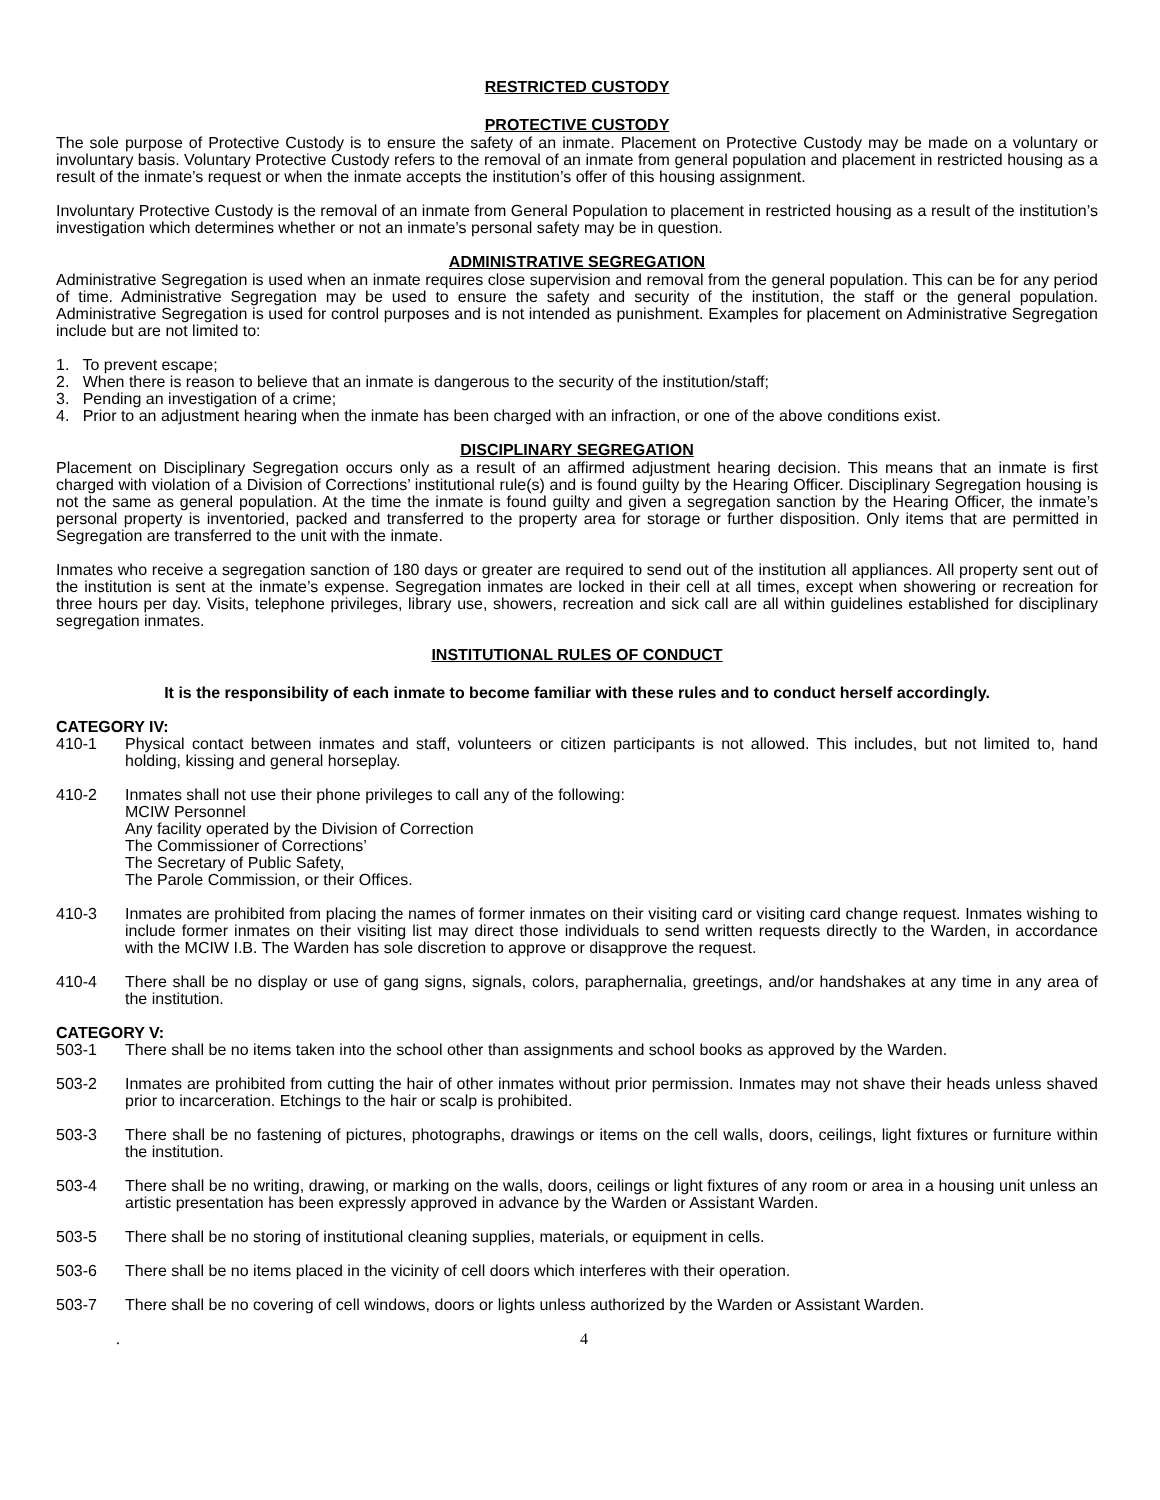RESTRICTED CUSTODY
PROTECTIVE CUSTODY
The sole purpose of Protective Custody is to ensure the safety of an inmate. Placement on Protective Custody may be made on a voluntary or involuntary basis. Voluntary Protective Custody refers to the removal of an inmate from general population and placement in restricted housing as a result of the inmate’s request or when the inmate accepts the institution’s offer of this housing assignment.
Involuntary Protective Custody is the removal of an inmate from General Population to placement in restricted housing as a result of the institution’s investigation which determines whether or not an inmate’s personal safety may be in question.
ADMINISTRATIVE SEGREGATION
Administrative Segregation is used when an inmate requires close supervision and removal from the general population. This can be for any period of time. Administrative Segregation may be used to ensure the safety and security of the institution, the staff or the general population. Administrative Segregation is used for control purposes and is not intended as punishment. Examples for placement on Administrative Segregation include but are not limited to:
1. To prevent escape;
2. When there is reason to believe that an inmate is dangerous to the security of the institution/staff;
3. Pending an investigation of a crime;
4. Prior to an adjustment hearing when the inmate has been charged with an infraction, or one of the above conditions exist.
DISCIPLINARY SEGREGATION
Placement on Disciplinary Segregation occurs only as a result of an affirmed adjustment hearing decision. This means that an inmate is first charged with violation of a Division of Corrections’ institutional rule(s) and is found guilty by the Hearing Officer. Disciplinary Segregation housing is not the same as general population. At the time the inmate is found guilty and given a segregation sanction by the Hearing Officer, the inmate’s personal property is inventoried, packed and transferred to the property area for storage or further disposition. Only items that are permitted in Segregation are transferred to the unit with the inmate.
Inmates who receive a segregation sanction of 180 days or greater are required to send out of the institution all appliances. All property sent out of the institution is sent at the inmate’s expense. Segregation inmates are locked in their cell at all times, except when showering or recreation for three hours per day. Visits, telephone privileges, library use, showers, recreation and sick call are all within guidelines established for disciplinary segregation inmates.
INSTITUTIONAL RULES OF CONDUCT
It is the responsibility of each inmate to become familiar with these rules and to conduct herself accordingly.
CATEGORY IV:
410-1 Physical contact between inmates and staff, volunteers or citizen participants is not allowed. This includes, but not limited to, hand holding, kissing and general horseplay.
410-2 Inmates shall not use their phone privileges to call any of the following:
MCIW Personnel
Any facility operated by the Division of Correction
The Commissioner of Corrections’
The Secretary of Public Safety,
The Parole Commission, or their Offices.
410-3 Inmates are prohibited from placing the names of former inmates on their visiting card or visiting card change request. Inmates wishing to include former inmates on their visiting list may direct those individuals to send written requests directly to the Warden, in accordance with the MCIW I.B. The Warden has sole discretion to approve or disapprove the request.
410-4 There shall be no display or use of gang signs, signals, colors, paraphernalia, greetings, and/or handshakes at any time in any area of the institution.
CATEGORY V:
503-1 There shall be no items taken into the school other than assignments and school books as approved by the Warden.
503-2 Inmates are prohibited from cutting the hair of other inmates without prior permission. Inmates may not shave their heads unless shaved prior to incarceration. Etchings to the hair or scalp is prohibited.
503-3 There shall be no fastening of pictures, photographs, drawings or items on the cell walls, doors, ceilings, light fixtures or furniture within the institution.
503-4 There shall be no writing, drawing, or marking on the walls, doors, ceilings or light fixtures of any room or area in a housing unit unless an artistic presentation has been expressly approved in advance by the Warden or Assistant Warden.
503-5 There shall be no storing of institutional cleaning supplies, materials, or equipment in cells.
503-6 There shall be no items placed in the vicinity of cell doors which interferes with their operation.
503-7 There shall be no covering of cell windows, doors or lights unless authorized by the Warden or Assistant Warden.
. 4